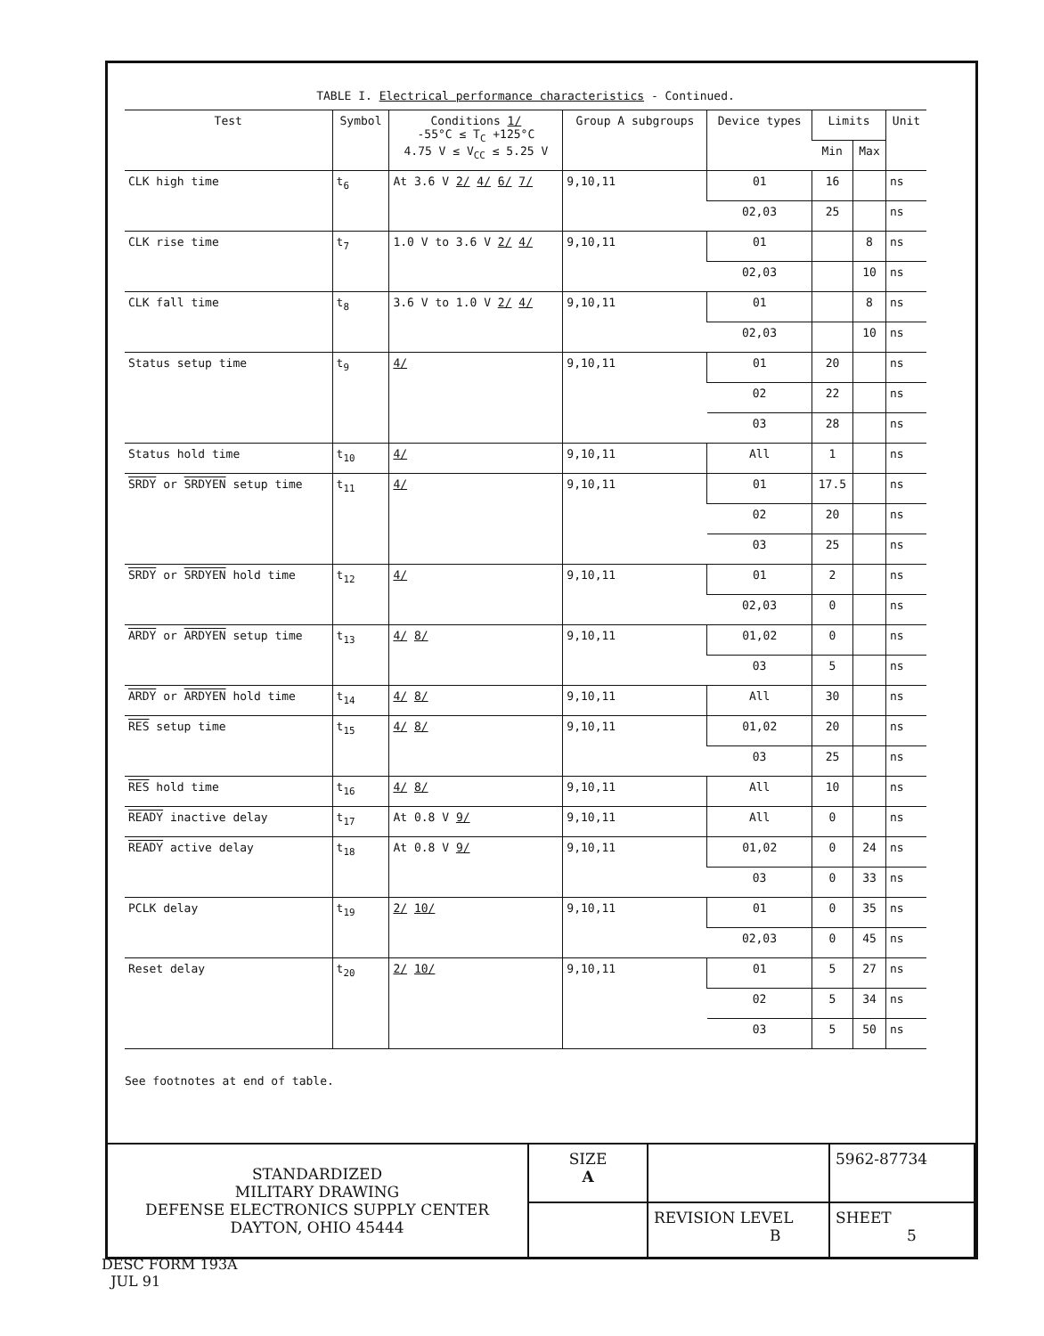TABLE I. Electrical performance characteristics - Continued.
| Test | Symbol | Conditions 1/ -55°C ≤ T<sub>C</sub> +125°C 4.75 V ≤ V<sub>CC</sub> ≤ 5.25 V | Group A subgroups | Device types | Limits | | Unit |
| --- | --- | --- | --- | --- | --- | --- | --- |
| | | | | | Min | Max | |
| CLK high time | t<sub>6</sub> | At 3.6 V 2/ 4/ 6/ 7/ | 9,10,11 | 01 | 16 | | ns |
| | | | | 02,03 | 25 | | ns |
| CLK rise time | t<sub>7</sub> | 1.0 V to 3.6 V 2/ 4/ | 9,10,11 | 01 | | 8 | ns |
| | | | | 02,03 | | 10 | ns |
| CLK fall time | t<sub>8</sub> | 3.6 V to 1.0 V 2/ 4/ | 9,10,11 | 01 | | 8 | ns |
| | | | | 02,03 | | 10 | ns |
| Status setup time | t<sub>9</sub> | 4/ | 9,10,11 | 01 | 20 | | ns |
| | | | | 02 | 22 | | ns |
| | | | | 03 | 28 | | ns |
| Status hold time | t<sub>10</sub> | 4/ | 9,10,11 | All | 1 | | ns |
| SRDY or SRDYEN setup time | t<sub>11</sub> | 4/ | 9,10,11 | 01 | 17.5 | | ns |
| | | | | 02 | 20 | | ns |
| | | | | 03 | 25 | | ns |
| SRDY or SRDYEN hold time | t<sub>12</sub> | 4/ | 9,10,11 | 01 | 2 | | ns |
| | | | | 02,03 | 0 | | ns |
| ARDY or ARDYEN setup time | t<sub>13</sub> | 4/ 8/ | 9,10,11 | 01,02 | 0 | | ns |
| | | | | 03 | 5 | | ns |
| ARDY or ARDYEN hold time | t<sub>14</sub> | 4/ 8/ | 9,10,11 | All | 30 | | ns |
| RES setup time | t<sub>15</sub> | 4/ 8/ | 9,10,11 | 01,02 | 20 | | ns |
| | | | | 03 | 25 | | ns |
| RES hold time | t<sub>16</sub> | 4/ 8/ | 9,10,11 | All | 10 | | ns |
| READY inactive delay | t<sub>17</sub> | At 0.8 V 9/ | 9,10,11 | All | 0 | | ns |
| READY active delay | t<sub>18</sub> | At 0.8 V 9/ | 9,10,11 | 01,02 | 0 | 24 | ns |
| | | | | 03 | 0 | 33 | ns |
| PCLK delay | t<sub>19</sub> | 2/ 10/ | 9,10,11 | 01 | 0 | 35 | ns |
| | | | | 02,03 | 0 | 45 | ns |
| Reset delay | t<sub>20</sub> | 2/ 10/ | 9,10,11 | 01 | 5 | 27 | ns |
| | | | | 02 | 5 | 34 | ns |
| | | | | 03 | 5 | 50 | ns |
See footnotes at end of table.
| STANDARDIZED MILITARY DRAWING DEFENSE ELECTRONICS SUPPLY CENTER DAYTON, OHIO 45444 | SIZE A | | 5962-87734 |
| | | REVISION LEVEL B | SHEET 5 |
DESC FORM 193A
JUL 91